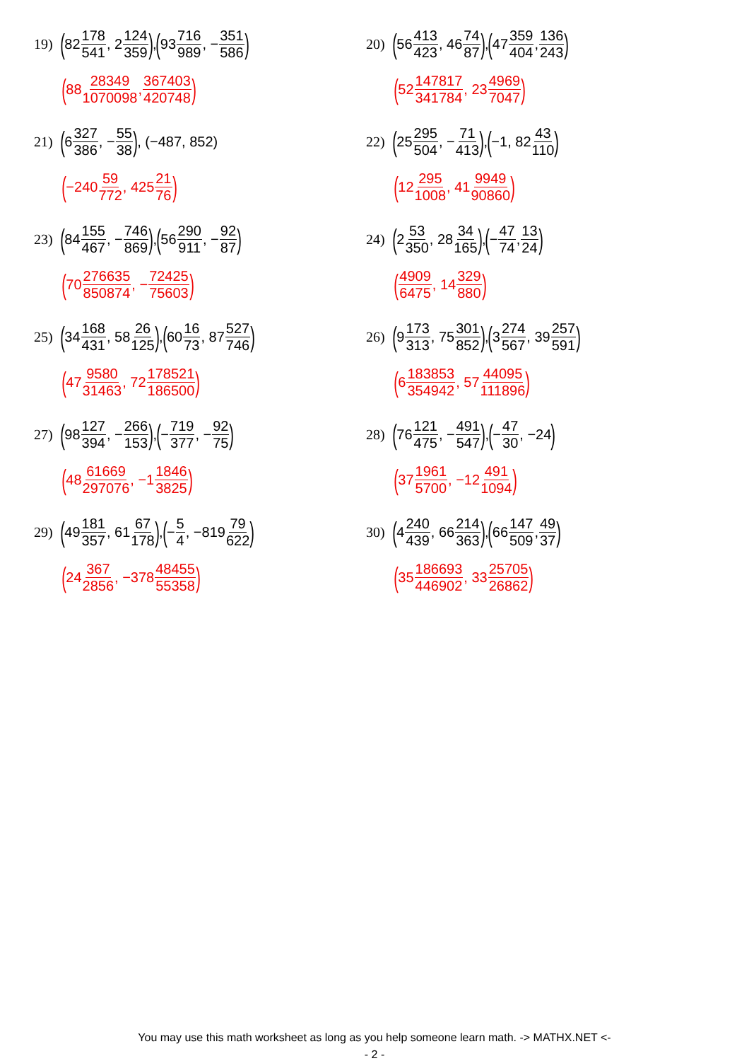19) (82 178 541, 2 124 359), (93 716 989, − 351 586)
(88 28349 1070098, 367403 420748)
20) (56 413 423, 46 74 87), (47 359 404, 136 243)
(52 147817 341784, 23 4969 7047)
21) (6 327 386, − 55 38), (−487, 852)
(−240 59 772, 425 21 76)
22) (25 295 504, − 71 413), (−1, 82 43 110)
(12 295 1008, 41 9949 90860)
23) (84 155 467, − 746 869), (56 290 911, − 92 87)
(70 276635 850874, − 72425 75603)
24) (2 53 350, 28 34 165), (− 47 74, 13 24)
(4909 6475, 14 329 880)
25) (34 168 431, 58 26 125), (60 16 73, 87 527 746)
(47 9580 31463, 72 178521 186500)
26) (9 173 313, 75 301 852), (3 274 567, 39 257 591)
(6 183853 354942, 57 44095 111896)
27) (98 127 394, − 266 153), (− 719 377, − 92 75)
(48 61669 297076, −1 1846 3825)
28) (76 121 475, − 491 547), (− 47 30, −24)
(37 1961 5700, −12 491 1094)
29) (49 181 357, 61 67 178), (− 5 4, −819 79 622)
(24 367 2856, −378 48455 55358)
30) (4 240 439, 66 214 363), (66 147 509, 49 37)
(35 186693 446902, 33 25705 26862)
You may use this math worksheet as long as you help someone learn math. -> MATHX.NET <-
- 2 -